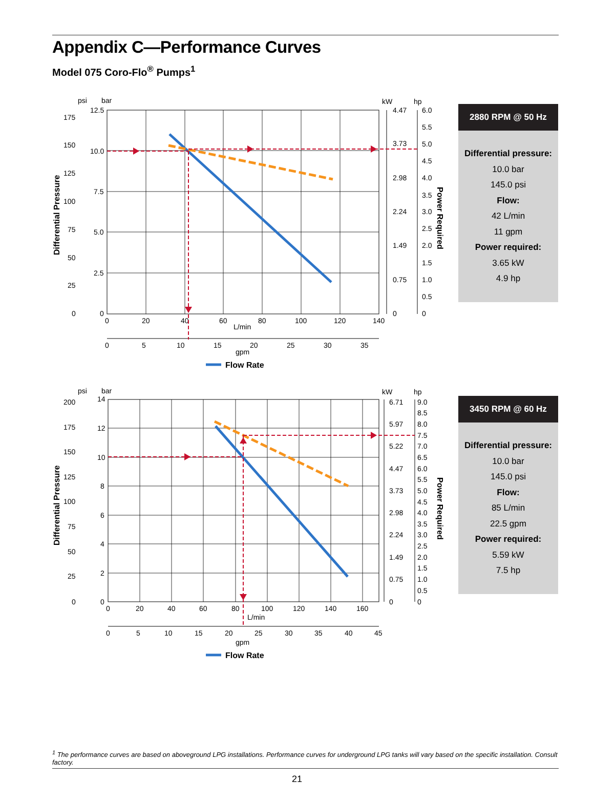Appendix C—Performance Curves
Model 075 Coro-Flo<sup>®</sup> Pumps<sup>1</sup>
psi
bar
kW
hp
12.5
10.0
7.5
5.0
2.5
0
175
150
125
100
75
50
25
0
Differential Pressure
0
20
40
60
80
100
120
140
L/min
0
5
10
15
20
25
30
35
gpm
4.47
3.73
2.98
2.24
1.49
0.75
0
6.0
5.5
5.0
4.5
4.0
3.5
3.0
2.5
2.0
1.5
1.0
0.5
0
Power Required
Flow Rate
2880 RPM @ 50 Hz
Differential pressure:
10.0 bar
145.0 psi
Flow:
42 L/min
11 gpm
Power required:
3.65 kW
4.9 hp
psi
bar
kW
hp
14
12
10
8
6
4
2
0
200
175
150
125
100
75
50
25
0
Differential Pressure
0
20
40
60
80
100
120
140
160
L/min
0
5
10
15
20
25
30
35
40
45
gpm
6.71
5.97
5.22
4.47
3.73
2.98
2.24
1.49
0.75
0
9.0
8.5
8.0
7.5
7.0
6.5
6.0
5.5
5.0
4.5
4.0
3.5
3.0
2.5
2.0
1.5
1.0
0.5
0
Power Required
Flow Rate
3450 RPM @ 60 Hz
Differential pressure:
10.0 bar
145.0 psi
Flow:
85 L/min
22.5 gpm
Power required:
5.59 kW
7.5 hp
<sup>1</sup> The performance curves are based on aboveground LPG installations. Performance curves for underground LPG tanks will vary based on the specific installation. Consult factory.
21